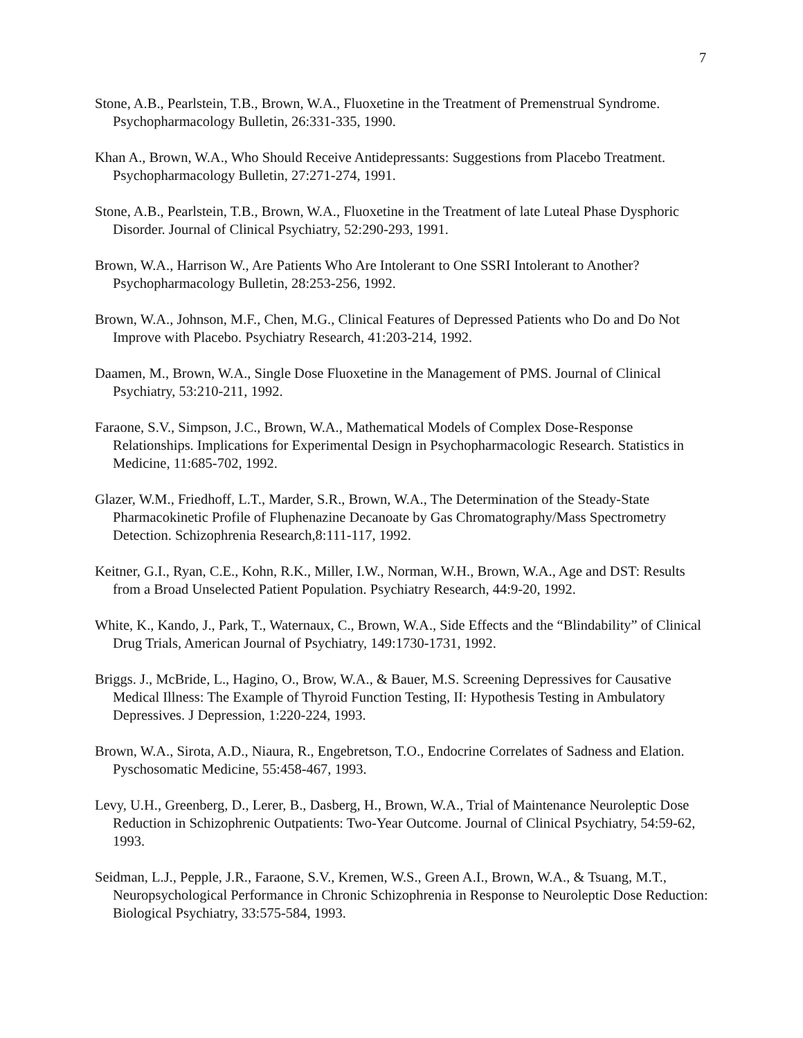7
Stone, A.B., Pearlstein, T.B., Brown, W.A., Fluoxetine in the Treatment of Premenstrual Syndrome. Psychopharmacology Bulletin, 26:331-335, 1990.
Khan A., Brown, W.A., Who Should Receive Antidepressants: Suggestions from Placebo Treatment. Psychopharmacology Bulletin, 27:271-274, 1991.
Stone, A.B., Pearlstein, T.B., Brown, W.A., Fluoxetine in the Treatment of late Luteal Phase Dysphoric Disorder. Journal of Clinical Psychiatry, 52:290-293, 1991.
Brown, W.A., Harrison W., Are Patients Who Are Intolerant to One SSRI Intolerant to Another? Psychopharmacology Bulletin, 28:253-256, 1992.
Brown, W.A., Johnson, M.F., Chen, M.G., Clinical Features of Depressed Patients who Do and Do Not Improve with Placebo. Psychiatry Research, 41:203-214, 1992.
Daamen, M., Brown, W.A., Single Dose Fluoxetine in the Management of PMS. Journal of Clinical Psychiatry, 53:210-211, 1992.
Faraone, S.V., Simpson, J.C., Brown, W.A., Mathematical Models of Complex Dose-Response Relationships. Implications for Experimental Design in Psychopharmacologic Research. Statistics in Medicine, 11:685-702, 1992.
Glazer, W.M., Friedhoff, L.T., Marder, S.R., Brown, W.A., The Determination of the Steady-State Pharmacokinetic Profile of Fluphenazine Decanoate by Gas Chromatography/Mass Spectrometry Detection. Schizophrenia Research,8:111-117, 1992.
Keitner, G.I., Ryan, C.E., Kohn, R.K., Miller, I.W., Norman, W.H., Brown, W.A., Age and DST: Results from a Broad Unselected Patient Population. Psychiatry Research, 44:9-20, 1992.
White, K., Kando, J., Park, T., Waternaux, C., Brown, W.A., Side Effects and the “Blindability” of Clinical Drug Trials, American Journal of Psychiatry, 149:1730-1731, 1992.
Briggs. J., McBride, L., Hagino, O., Brow, W.A., & Bauer, M.S. Screening Depressives for Causative Medical Illness: The Example of Thyroid Function Testing, II: Hypothesis Testing in Ambulatory Depressives. J Depression, 1:220-224, 1993.
Brown, W.A., Sirota, A.D., Niaura, R., Engebretson, T.O., Endocrine Correlates of Sadness and Elation. Pyschosomatic Medicine, 55:458-467, 1993.
Levy, U.H., Greenberg, D., Lerer, B., Dasberg, H., Brown, W.A., Trial of Maintenance Neuroleptic Dose Reduction in Schizophrenic Outpatients: Two-Year Outcome. Journal of Clinical Psychiatry, 54:59-62, 1993.
Seidman, L.J., Pepple, J.R., Faraone, S.V., Kremen, W.S., Green A.I., Brown, W.A., & Tsuang, M.T., Neuropsychological Performance in Chronic Schizophrenia in Response to Neuroleptic Dose Reduction: Biological Psychiatry, 33:575-584, 1993.